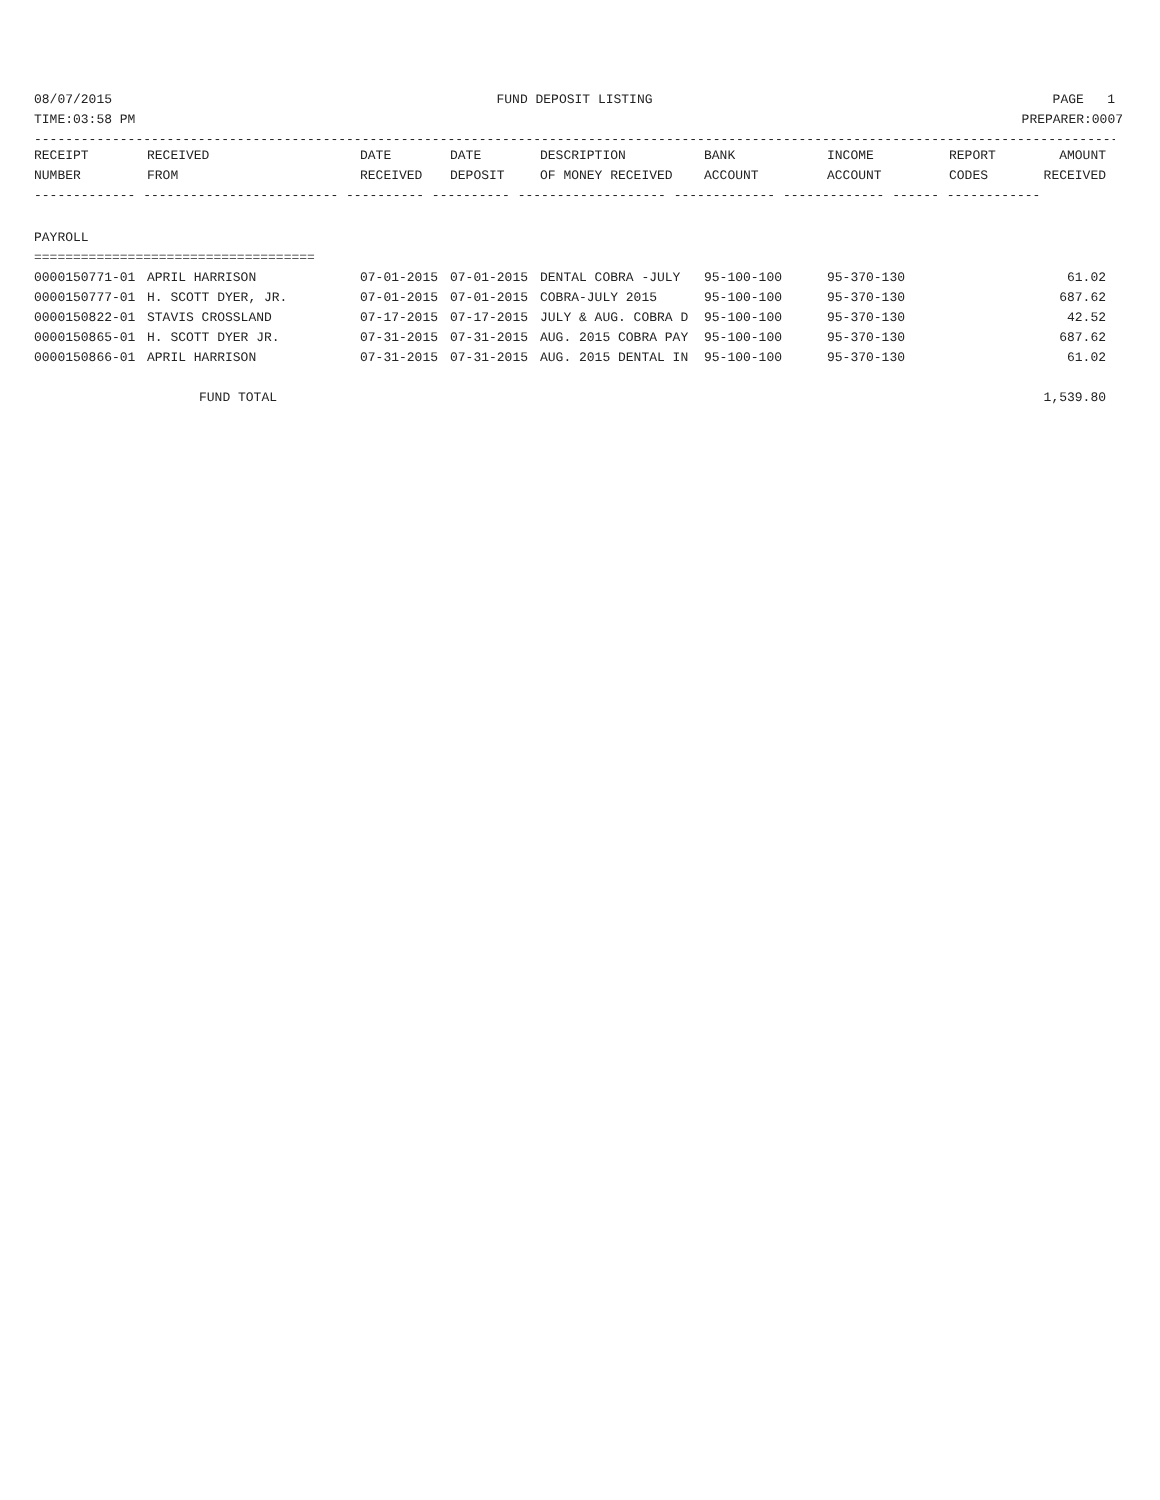08/07/2015 FUND DEPOSIT LISTING PAGE 1 TIME:03:58 PM PREPARER:0007
--------------------------------------------------------------------------------------------------------------------------------------------
| RECEIPT | RECEIVED | DATE | DATE | DESCRIPTION | BANK | INCOME | REPORT | AMOUNT |
| --- | --- | --- | --- | --- | --- | --- | --- | --- |
| NUMBER | FROM | RECEIVED | DEPOSIT | OF MONEY RECEIVED | ACCOUNT | ACCOUNT | CODES | RECEIVED |
------------- ------------------------- ---------- ---------- ------------------- ------------- ------------- ------ ------------
PAYROLL
====================================
| 0000150771-01 | APRIL HARRISON | 07-01-2015 | 07-01-2015 | DENTAL COBRA -JULY | 95-100-100 | 95-370-130 | | 61.02 |
| 0000150777-01 | H. SCOTT DYER, JR. | 07-01-2015 | 07-01-2015 | COBRA-JULY 2015 | 95-100-100 | 95-370-130 | | 687.62 |
| 0000150822-01 | STAVIS CROSSLAND | 07-17-2015 | 07-17-2015 | JULY & AUG. COBRA D | 95-100-100 | 95-370-130 | | 42.52 |
| 0000150865-01 | H. SCOTT DYER JR. | 07-31-2015 | 07-31-2015 | AUG. 2015 COBRA PAY | 95-100-100 | 95-370-130 | | 687.62 |
| 0000150866-01 | APRIL HARRISON | 07-31-2015 | 07-31-2015 | AUG. 2015 DENTAL IN | 95-100-100 | 95-370-130 | | 61.02 |
| FUND TOTAL | | | | | | | | 1,539.80 |